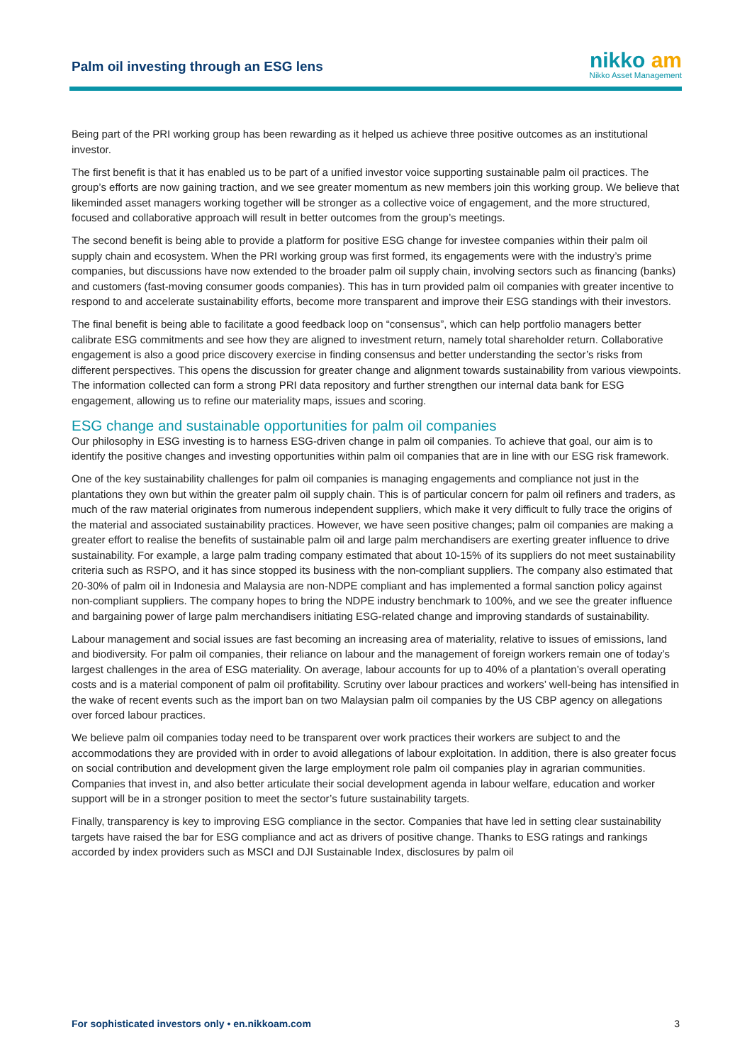Palm oil investing through an ESG lens
nikko am
Nikko Asset Management
Being part of the PRI working group has been rewarding as it helped us achieve three positive outcomes as an institutional investor.
The first benefit is that it has enabled us to be part of a unified investor voice supporting sustainable palm oil practices. The group’s efforts are now gaining traction, and we see greater momentum as new members join this working group. We believe that likeminded asset managers working together will be stronger as a collective voice of engagement, and the more structured, focused and collaborative approach will result in better outcomes from the group’s meetings.
The second benefit is being able to provide a platform for positive ESG change for investee companies within their palm oil supply chain and ecosystem. When the PRI working group was first formed, its engagements were with the industry’s prime companies, but discussions have now extended to the broader palm oil supply chain, involving sectors such as financing (banks) and customers (fast-moving consumer goods companies). This has in turn provided palm oil companies with greater incentive to respond to and accelerate sustainability efforts, become more transparent and improve their ESG standings with their investors.
The final benefit is being able to facilitate a good feedback loop on “consensus”, which can help portfolio managers better calibrate ESG commitments and see how they are aligned to investment return, namely total shareholder return. Collaborative engagement is also a good price discovery exercise in finding consensus and better understanding the sector’s risks from different perspectives. This opens the discussion for greater change and alignment towards sustainability from various viewpoints. The information collected can form a strong PRI data repository and further strengthen our internal data bank for ESG engagement, allowing us to refine our materiality maps, issues and scoring.
ESG change and sustainable opportunities for palm oil companies
Our philosophy in ESG investing is to harness ESG-driven change in palm oil companies. To achieve that goal, our aim is to identify the positive changes and investing opportunities within palm oil companies that are in line with our ESG risk framework.
One of the key sustainability challenges for palm oil companies is managing engagements and compliance not just in the plantations they own but within the greater palm oil supply chain. This is of particular concern for palm oil refiners and traders, as much of the raw material originates from numerous independent suppliers, which make it very difficult to fully trace the origins of the material and associated sustainability practices. However, we have seen positive changes; palm oil companies are making a greater effort to realise the benefits of sustainable palm oil and large palm merchandisers are exerting greater influence to drive sustainability. For example, a large palm trading company estimated that about 10-15% of its suppliers do not meet sustainability criteria such as RSPO, and it has since stopped its business with the non-compliant suppliers. The company also estimated that 20-30% of palm oil in Indonesia and Malaysia are non-NDPE compliant and has implemented a formal sanction policy against non-compliant suppliers. The company hopes to bring the NDPE industry benchmark to 100%, and we see the greater influence and bargaining power of large palm merchandisers initiating ESG-related change and improving standards of sustainability.
Labour management and social issues are fast becoming an increasing area of materiality, relative to issues of emissions, land and biodiversity. For palm oil companies, their reliance on labour and the management of foreign workers remain one of today’s largest challenges in the area of ESG materiality. On average, labour accounts for up to 40% of a plantation’s overall operating costs and is a material component of palm oil profitability. Scrutiny over labour practices and workers’ well-being has intensified in the wake of recent events such as the import ban on two Malaysian palm oil companies by the US CBP agency on allegations over forced labour practices.
We believe palm oil companies today need to be transparent over work practices their workers are subject to and the accommodations they are provided with in order to avoid allegations of labour exploitation. In addition, there is also greater focus on social contribution and development given the large employment role palm oil companies play in agrarian communities. Companies that invest in, and also better articulate their social development agenda in labour welfare, education and worker support will be in a stronger position to meet the sector’s future sustainability targets.
Finally, transparency is key to improving ESG compliance in the sector. Companies that have led in setting clear sustainability targets have raised the bar for ESG compliance and act as drivers of positive change. Thanks to ESG ratings and rankings accorded by index providers such as MSCI and DJI Sustainable Index, disclosures by palm oil
For sophisticated investors only • en.nikkoam.com 3